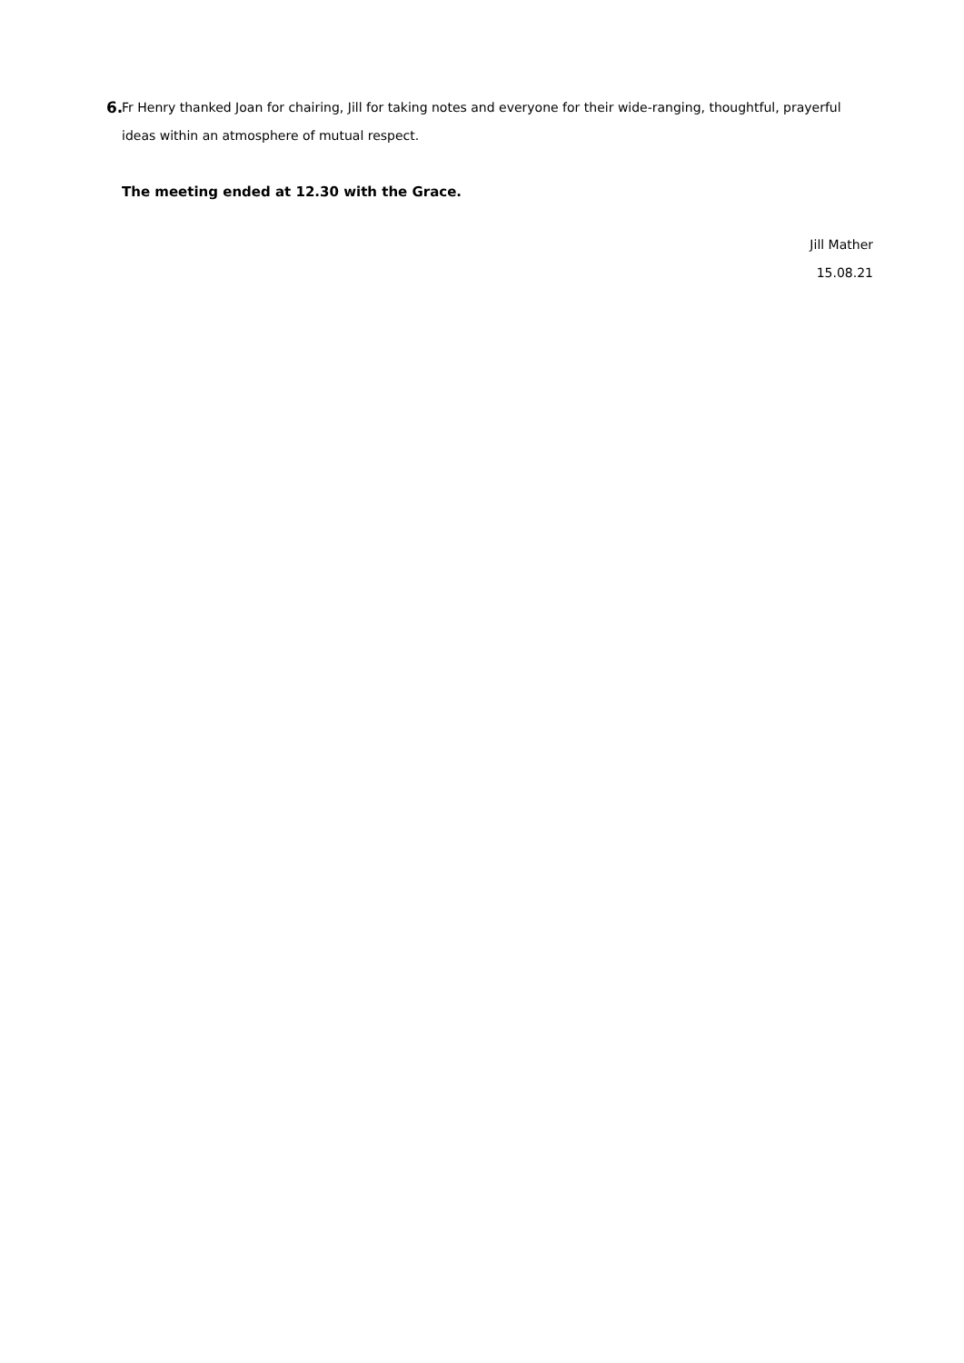6. Fr Henry thanked Joan for chairing, Jill for taking notes and everyone for their wide-ranging, thoughtful, prayerful ideas within an atmosphere of mutual respect.
The meeting ended at 12.30 with the Grace.
Jill Mather
15.08.21